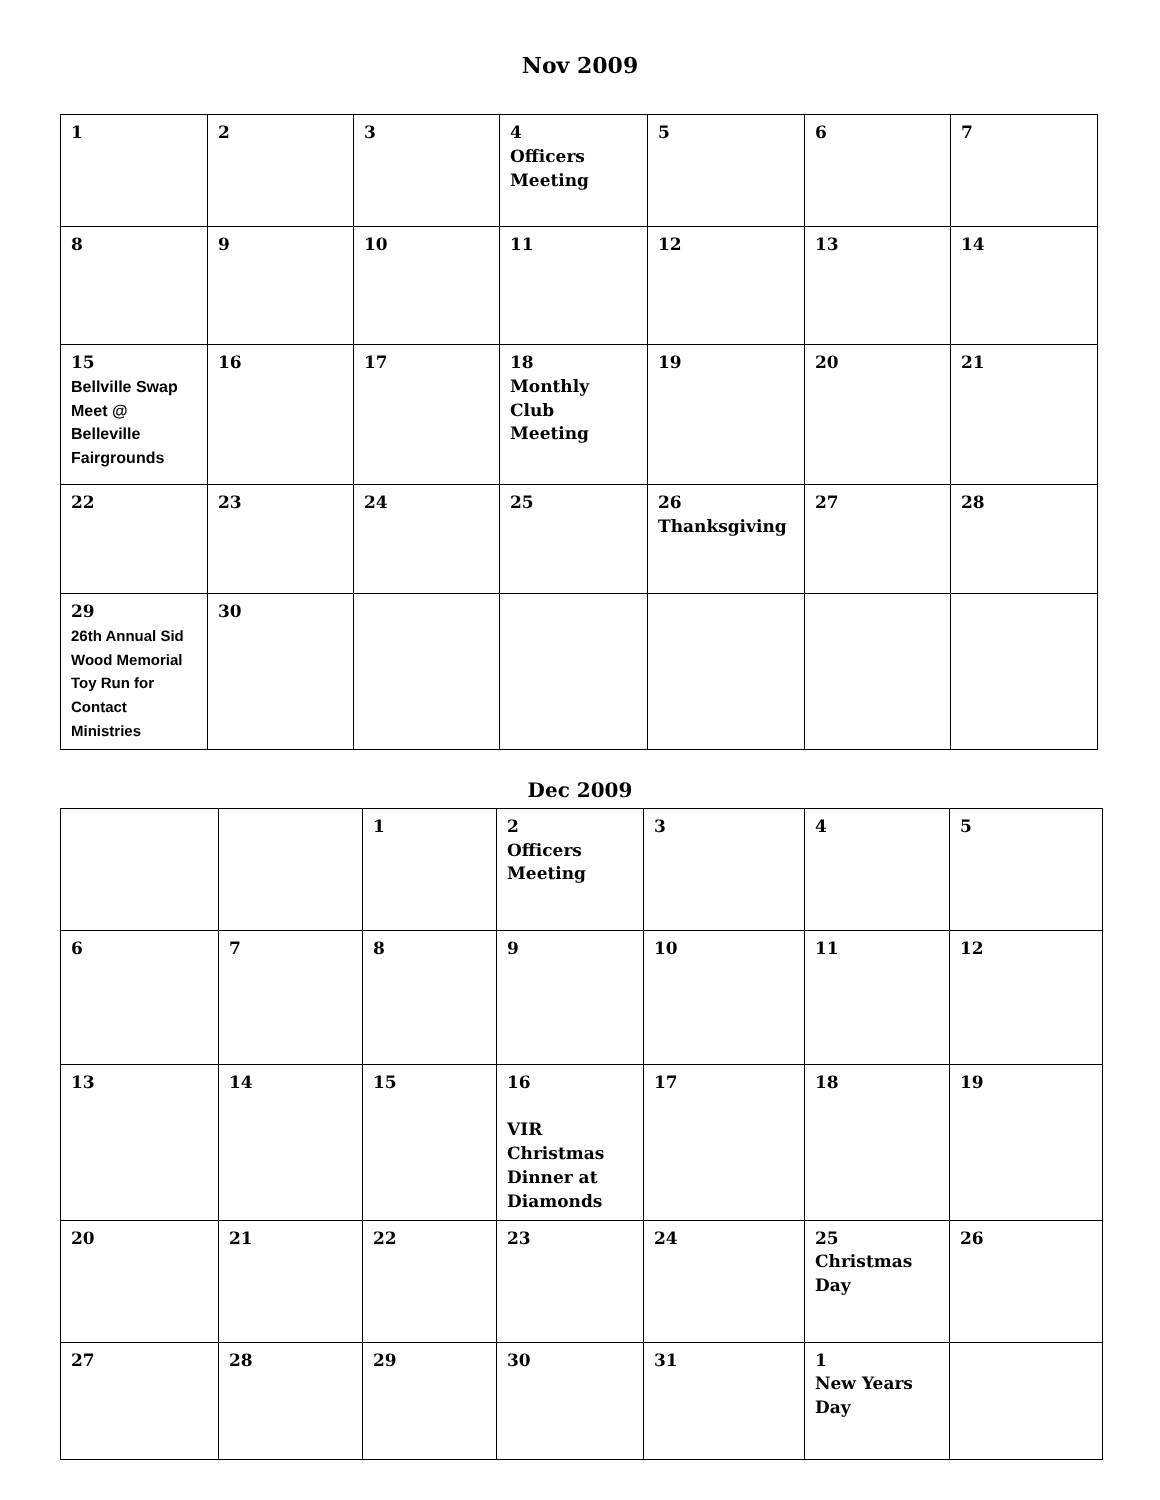Nov 2009
| 1 | 2 | 3 | 4 Officers Meeting | 5 | 6 | 7 |
| 8 | 9 | 10 | 11 | 12 | 13 | 14 |
| 15 Bellville Swap Meet @ Belleville Fairgrounds | 16 | 17 | 18 Monthly Club Meeting | 19 | 20 | 21 |
| 22 | 23 | 24 | 25 | 26 Thanksgiving | 27 | 28 |
| 29 26th Annual Sid Wood Memorial Toy Run for Contact Ministries | 30 | | | | | |
Dec 2009
| | | 1 | 2 Officers Meeting | 3 | 4 | 5 |
| 6 | 7 | 8 | 9 | 10 | 11 | 12 |
| 13 | 14 | 15 | 16 VIR Christmas Dinner at Diamonds | 17 | 18 | 19 |
| 20 | 21 | 22 | 23 | 24 | 25 Christmas Day | 26 |
| 27 | 28 | 29 | 30 | 31 | 1 New Years Day | |